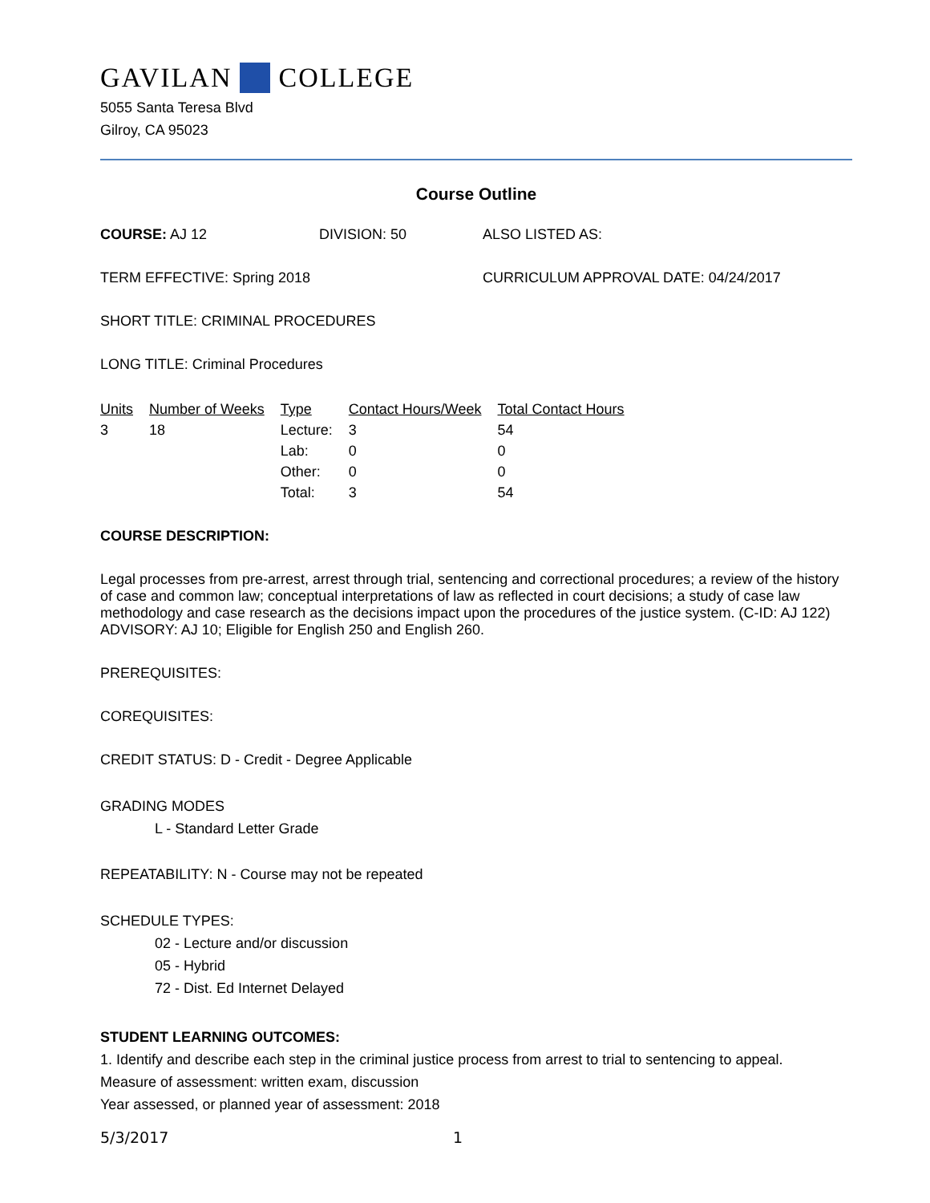GAVILAN COLLEGE
5055 Santa Teresa Blvd
Gilroy, CA 95023
Course Outline
COURSE: AJ 12 DIVISION: 50 ALSO LISTED AS:
TERM EFFECTIVE: Spring 2018 CURRICULUM APPROVAL DATE: 04/24/2017
SHORT TITLE: CRIMINAL PROCEDURES
LONG TITLE: Criminal Procedures
| Units | Number of Weeks | Type | Contact Hours/Week | Total Contact Hours |
| --- | --- | --- | --- | --- |
| 3 | 18 | Lecture: | 3 | 54 |
| | | Lab: | 0 | 0 |
| | | Other: | 0 | 0 |
| | | Total: | 3 | 54 |
COURSE DESCRIPTION:
Legal processes from pre-arrest, arrest through trial, sentencing and correctional procedures; a review of the history of case and common law; conceptual interpretations of law as reflected in court decisions; a study of case law methodology and case research as the decisions impact upon the procedures of the justice system. (C-ID: AJ 122) ADVISORY: AJ 10; Eligible for English 250 and English 260.
PREREQUISITES:
COREQUISITES:
CREDIT STATUS: D - Credit - Degree Applicable
GRADING MODES
L - Standard Letter Grade
REPEATABILITY: N - Course may not be repeated
SCHEDULE TYPES:
02 - Lecture and/or discussion
05 - Hybrid
72 - Dist. Ed Internet Delayed
STUDENT LEARNING OUTCOMES:
1. Identify and describe each step in the criminal justice process from arrest to trial to sentencing to appeal.
Measure of assessment: written exam, discussion
Year assessed, or planned year of assessment: 2018
5/3/2017 1